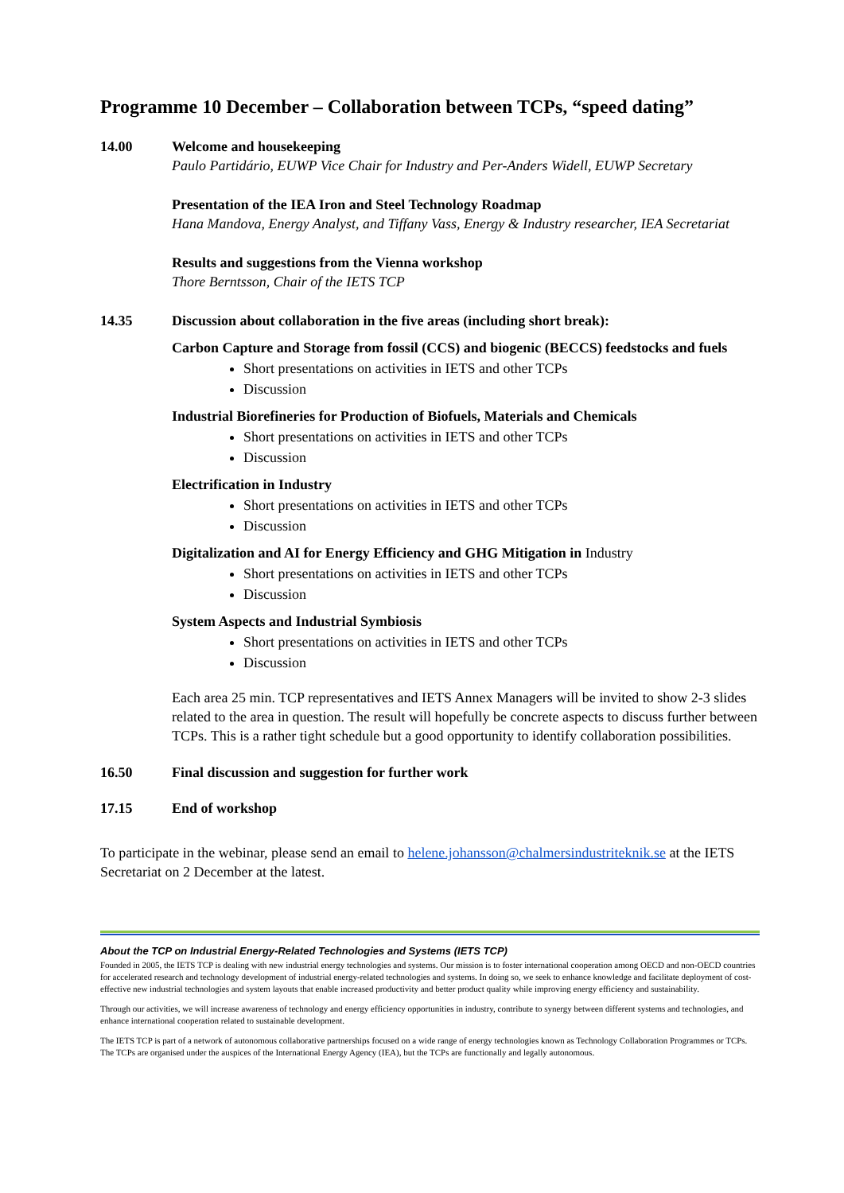Programme 10 December – Collaboration between TCPs, “speed dating”
14.00 Welcome and housekeeping
Paulo Partidário, EUWP Vice Chair for Industry and Per-Anders Widell, EUWP Secretary
Presentation of the IEA Iron and Steel Technology Roadmap
Hana Mandova, Energy Analyst, and Tiffany Vass, Energy & Industry researcher, IEA Secretariat
Results and suggestions from the Vienna workshop
Thore Berntsson, Chair of the IETS TCP
14.35 Discussion about collaboration in the five areas (including short break):
Carbon Capture and Storage from fossil (CCS) and biogenic (BECCS) feedstocks and fuels
Short presentations on activities in IETS and other TCPs
Discussion
Industrial Biorefineries for Production of Biofuels, Materials and Chemicals
Short presentations on activities in IETS and other TCPs
Discussion
Electrification in Industry
Short presentations on activities in IETS and other TCPs
Discussion
Digitalization and AI for Energy Efficiency and GHG Mitigation in Industry
Short presentations on activities in IETS and other TCPs
Discussion
System Aspects and Industrial Symbiosis
Short presentations on activities in IETS and other TCPs
Discussion
Each area 25 min. TCP representatives and IETS Annex Managers will be invited to show 2-3 slides related to the area in question. The result will hopefully be concrete aspects to discuss further between TCPs. This is a rather tight schedule but a good opportunity to identify collaboration possibilities.
16.50 Final discussion and suggestion for further work
17.15 End of workshop
To participate in the webinar, please send an email to helene.johansson@chalmersindustriteknik.se at the IETS Secretariat on 2 December at the latest.
About the TCP on Industrial Energy-Related Technologies and Systems (IETS TCP)
Founded in 2005, the IETS TCP is dealing with new industrial energy technologies and systems. Our mission is to foster international cooperation among OECD and non-OECD countries for accelerated research and technology development of industrial energy-related technologies and systems. In doing so, we seek to enhance knowledge and facilitate deployment of cost-effective new industrial technologies and system layouts that enable increased productivity and better product quality while improving energy efficiency and sustainability.
Through our activities, we will increase awareness of technology and energy efficiency opportunities in industry, contribute to synergy between different systems and technologies, and enhance international cooperation related to sustainable development.
The IETS TCP is part of a network of autonomous collaborative partnerships focused on a wide range of energy technologies known as Technology Collaboration Programmes or TCPs. The TCPs are organised under the auspices of the International Energy Agency (IEA), but the TCPs are functionally and legally autonomous.